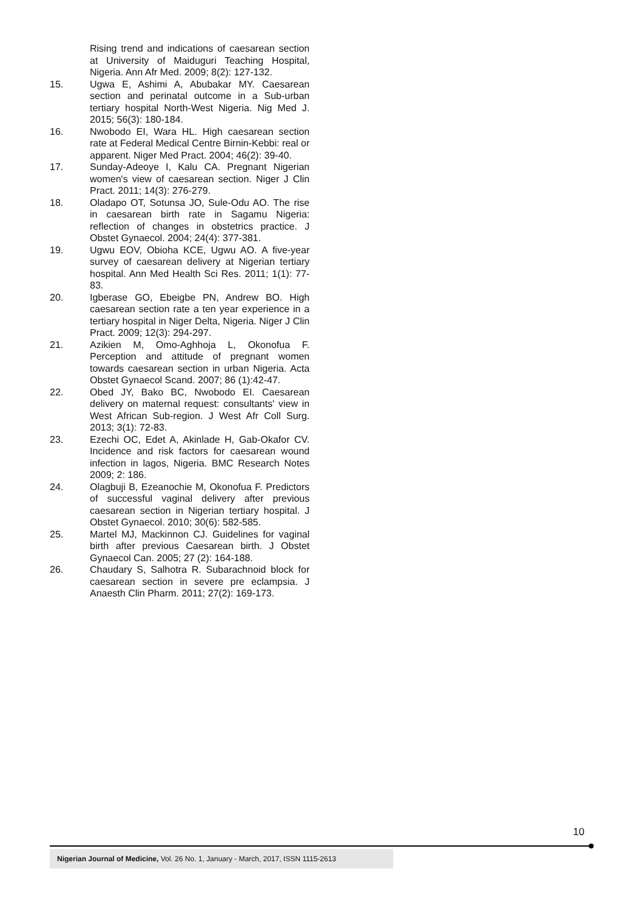Rising trend and indications of caesarean section at University of Maiduguri Teaching Hospital, Nigeria. Ann Afr Med. 2009; 8(2): 127-132.
15. Ugwa E, Ashimi A, Abubakar MY. Caesarean section and perinatal outcome in a Sub-urban tertiary hospital North-West Nigeria. Nig Med J. 2015; 56(3): 180-184.
16. Nwobodo EI, Wara HL. High caesarean section rate at Federal Medical Centre Birnin-Kebbi: real or apparent. Niger Med Pract. 2004; 46(2): 39-40.
17. Sunday-Adeoye I, Kalu CA. Pregnant Nigerian women's view of caesarean section. Niger J Clin Pract. 2011; 14(3): 276-279.
18. Oladapo OT, Sotunsa JO, Sule-Odu AO. The rise in caesarean birth rate in Sagamu Nigeria: reflection of changes in obstetrics practice. J Obstet Gynaecol. 2004; 24(4): 377-381.
19. Ugwu EOV, Obioha KCE, Ugwu AO. A five-year survey of caesarean delivery at Nigerian tertiary hospital. Ann Med Health Sci Res. 2011; 1(1): 77-83.
20. Igberase GO, Ebeigbe PN, Andrew BO. High caesarean section rate a ten year experience in a tertiary hospital in Niger Delta, Nigeria. Niger J Clin Pract. 2009; 12(3): 294-297.
21. Azikien M, Omo-Aghhoja L, Okonofua F. Perception and attitude of pregnant women towards caesarean section in urban Nigeria. Acta Obstet Gynaecol Scand. 2007; 86 (1):42-47.
22. Obed JY, Bako BC, Nwobodo EI. Caesarean delivery on maternal request: consultants' view in West African Sub-region. J West Afr Coll Surg. 2013; 3(1): 72-83.
23. Ezechi OC, Edet A, Akinlade H, Gab-Okafor CV. Incidence and risk factors for caesarean wound infection in lagos, Nigeria. BMC Research Notes 2009; 2: 186.
24. Olagbuji B, Ezeanochie M, Okonofua F. Predictors of successful vaginal delivery after previous caesarean section in Nigerian tertiary hospital. J Obstet Gynaecol. 2010; 30(6): 582-585.
25. Martel MJ, Mackinnon CJ. Guidelines for vaginal birth after previous Caesarean birth. J Obstet Gynaecol Can. 2005; 27 (2): 164-188.
26. Chaudary S, Salhotra R. Subarachnoid block for caesarean section in severe pre eclampsia. J Anaesth Clin Pharm. 2011; 27(2): 169-173.
10
Nigerian Journal of Medicine, Vol. 26 No. 1, January - March, 2017, ISSN 1115-2613